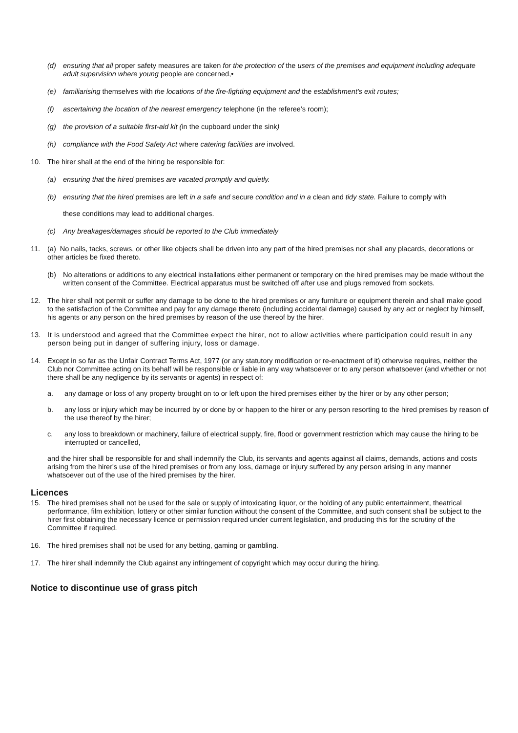(d) ensuring that all proper safety measures are taken for the protection of the users of the premises and equipment including adequate adult supervision where young people are concerned,•
(e) familiarising themselves with the locations of the fire-fighting equipment and the establishment's exit routes;
(f) ascertaining the location of the nearest emergency telephone (in the referee’s room);
(g) the provision of a suitable first-aid kit (in the cupboard under the sink)
(h) compliance with the Food Safety Act where catering facilities are involved.
10. The hirer shall at the end of the hiring be responsible for:
(a) ensuring that the hired premises are vacated promptly and quietly.
(b) ensuring that the hired premises are left in a safe and secure condition and in a clean and tidy state. Failure to comply with
these conditions may lead to additional charges.
(c) Any breakages/damages should be reported to the Club immediately
11. (a) No nails, tacks, screws, or other like objects shall be driven into any part of the hired premises nor shall any placards, decorations or other articles be fixed thereto.
(b) No alterations or additions to any electrical installations either permanent or temporary on the hired premises may be made without the written consent of the Committee. Electrical apparatus must be switched off after use and plugs removed from sockets.
12. The hirer shall not permit or suffer any damage to be done to the hired premises or any furniture or equipment therein and shall make good to the satisfaction of the Committee and pay for any damage thereto (including accidental damage) caused by any act or neglect by himself, his agents or any person on the hired premises by reason of the use thereof by the hirer.
13. It is understood and agreed that the Committee expect the hirer, not to allow activities where participation could result in any person being put in danger of suffering injury, loss or damage.
14. Except in so far as the Unfair Contract Terms Act, 1977 (or any statutory modification or re-enactment of it) otherwise requires, neither the Club nor Committee acting on its behalf will be responsible or liable in any way whatsoever or to any person whatsoever (and whether or not there shall be any negligence by its servants or agents) in respect of:
a. any damage or loss of any property brought on to or left upon the hired premises either by the hirer or by any other person;
b. any loss or injury which may be incurred by or done by or happen to the hirer or any person resorting to the hired premises by reason of the use thereof by the hirer;
c. any loss to breakdown or machinery, failure of electrical supply, fire, flood or government restriction which may cause the hiring to be interrupted or cancelled,
and the hirer shall be responsible for and shall indemnify the Club, its servants and agents against all claims, demands, actions and costs arising from the hirer's use of the hired premises or from any loss, damage or injury suffered by any person arising in any manner whatsoever out of the use of the hired premises by the hirer.
Licences
15. The hired premises shall not be used for the sale or supply of intoxicating liquor, or the holding of any public entertainment, theatrical performance, film exhibition, lottery or other similar function without the consent of the Committee, and such consent shall be subject to the hirer first obtaining the necessary licence or permission required under current legislation, and producing this for the scrutiny of the Committee if required.
16. The hired premises shall not be used for any betting, gaming or gambling.
17. The hirer shall indemnify the Club against any infringement of copyright which may occur during the hiring.
Notice to discontinue use of grass pitch